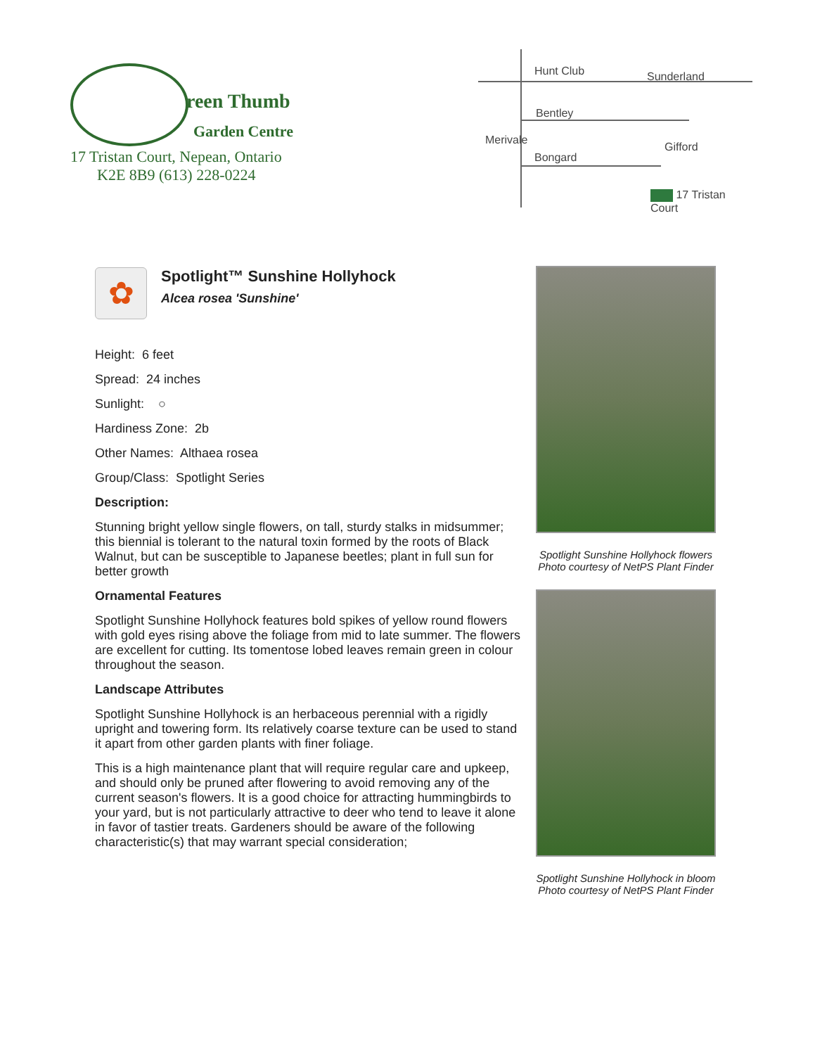reen Thumb
Garden Centre
17 Tristan Court, Nepean, Ontario
K2E 8B9 (613) 228-0224
Hunt Club
Bentley
Bongard
Merivale
Sunderland
Gifford
17 Tristan Court
✿
Spotlight™ Sunshine Hollyhock
Alcea rosea 'Sunshine'
Height: 6 feet
Spread: 24 inches
Sunlight: ○
Hardiness Zone: 2b
Other Names: Althaea rosea
Group/Class: Spotlight Series
Description:
Stunning bright yellow single flowers, on tall, sturdy stalks in midsummer; this biennial is tolerant to the natural toxin formed by the roots of Black Walnut, but can be susceptible to Japanese beetles; plant in full sun for better growth
Ornamental Features
Spotlight Sunshine Hollyhock features bold spikes of yellow round flowers with gold eyes rising above the foliage from mid to late summer. The flowers are excellent for cutting. Its tomentose lobed leaves remain green in colour throughout the season.
Landscape Attributes
Spotlight Sunshine Hollyhock is an herbaceous perennial with a rigidly upright and towering form. Its relatively coarse texture can be used to stand it apart from other garden plants with finer foliage.
This is a high maintenance plant that will require regular care and upkeep, and should only be pruned after flowering to avoid removing any of the current season's flowers. It is a good choice for attracting hummingbirds to your yard, but is not particularly attractive to deer who tend to leave it alone in favor of tastier treats. Gardeners should be aware of the following characteristic(s) that may warrant special consideration;
Spotlight Sunshine Hollyhock flowers
Photo courtesy of NetPS Plant Finder
Spotlight Sunshine Hollyhock in bloom
Photo courtesy of NetPS Plant Finder